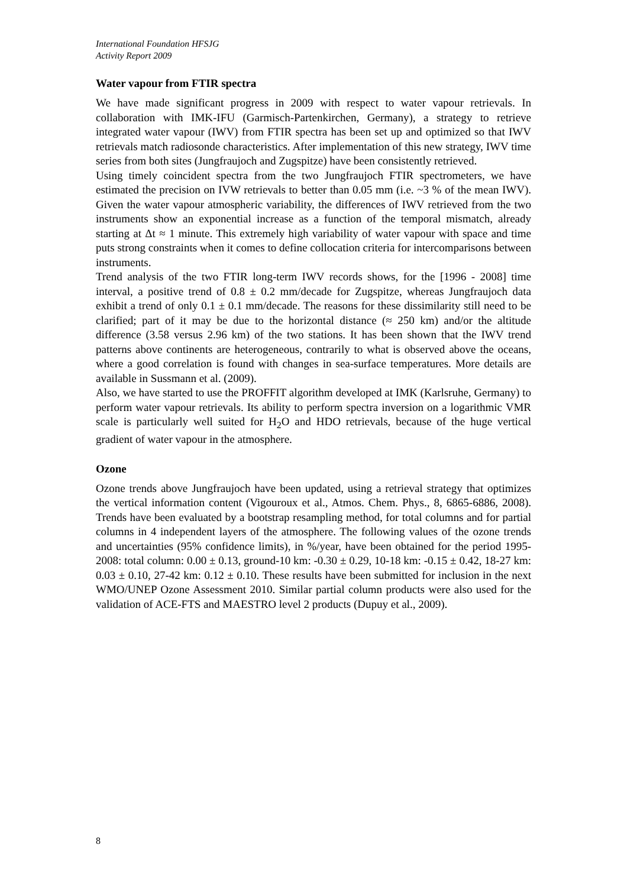International Foundation HFSJG
Activity Report 2009
Water vapour from FTIR spectra
We have made significant progress in 2009 with respect to water vapour retrievals. In collaboration with IMK-IFU (Garmisch-Partenkirchen, Germany), a strategy to retrieve integrated water vapour (IWV) from FTIR spectra has been set up and optimized so that IWV retrievals match radiosonde characteristics. After implementation of this new strategy, IWV time series from both sites (Jungfraujoch and Zugspitze) have been consistently retrieved.
Using timely coincident spectra from the two Jungfraujoch FTIR spectrometers, we have estimated the precision on IVW retrievals to better than 0.05 mm (i.e. ~3 % of the mean IWV). Given the water vapour atmospheric variability, the differences of IWV retrieved from the two instruments show an exponential increase as a function of the temporal mismatch, already starting at Δt ≈ 1 minute. This extremely high variability of water vapour with space and time puts strong constraints when it comes to define collocation criteria for intercomparisons between instruments.
Trend analysis of the two FTIR long-term IWV records shows, for the [1996 - 2008] time interval, a positive trend of 0.8 ± 0.2 mm/decade for Zugspitze, whereas Jungfraujoch data exhibit a trend of only 0.1 ± 0.1 mm/decade. The reasons for these dissimilarity still need to be clarified; part of it may be due to the horizontal distance (≈ 250 km) and/or the altitude difference (3.58 versus 2.96 km) of the two stations. It has been shown that the IWV trend patterns above continents are heterogeneous, contrarily to what is observed above the oceans, where a good correlation is found with changes in sea-surface temperatures. More details are available in Sussmann et al. (2009).
Also, we have started to use the PROFFIT algorithm developed at IMK (Karlsruhe, Germany) to perform water vapour retrievals. Its ability to perform spectra inversion on a logarithmic VMR scale is particularly well suited for H<sub>2</sub>O and HDO retrievals, because of the huge vertical gradient of water vapour in the atmosphere.
Ozone
Ozone trends above Jungfraujoch have been updated, using a retrieval strategy that optimizes the vertical information content (Vigouroux et al., Atmos. Chem. Phys., 8, 6865-6886, 2008). Trends have been evaluated by a bootstrap resampling method, for total columns and for partial columns in 4 independent layers of the atmosphere. The following values of the ozone trends and uncertainties (95% confidence limits), in %/year, have been obtained for the period 1995-2008: total column: 0.00 ± 0.13, ground-10 km: -0.30 ± 0.29, 10-18 km: -0.15 ± 0.42, 18-27 km: 0.03 ± 0.10, 27-42 km: 0.12 ± 0.10. These results have been submitted for inclusion in the next WMO/UNEP Ozone Assessment 2010. Similar partial column products were also used for the validation of ACE-FTS and MAESTRO level 2 products (Dupuy et al., 2009).
8